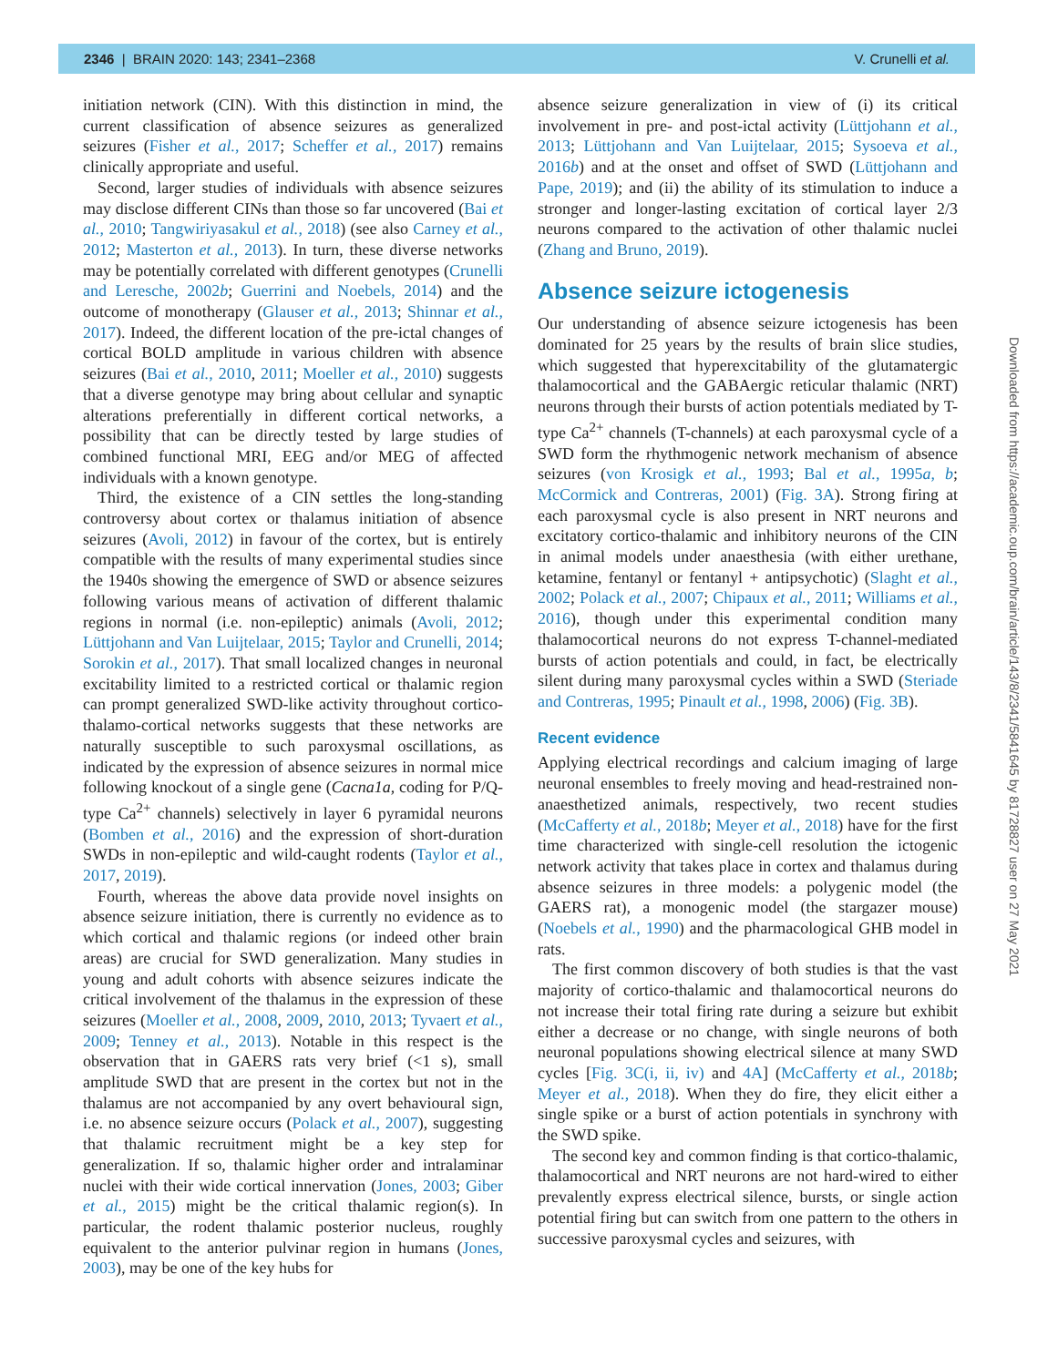2346 | BRAIN 2020: 143; 2341–2368 V. Crunelli et al.
initiation network (CIN). With this distinction in mind, the current classification of absence seizures as generalized seizures (Fisher et al., 2017; Scheffer et al., 2017) remains clinically appropriate and useful.
Second, larger studies of individuals with absence seizures may disclose different CINs than those so far uncovered (Bai et al., 2010; Tangwiriyasakul et al., 2018) (see also Carney et al., 2012; Masterton et al., 2013). In turn, these diverse networks may be potentially correlated with different genotypes (Crunelli and Leresche, 2002b; Guerrini and Noebels, 2014) and the outcome of monotherapy (Glauser et al., 2013; Shinnar et al., 2017). Indeed, the different location of the pre-ictal changes of cortical BOLD amplitude in various children with absence seizures (Bai et al., 2010, 2011; Moeller et al., 2010) suggests that a diverse genotype may bring about cellular and synaptic alterations preferentially in different cortical networks, a possibility that can be directly tested by large studies of combined functional MRI, EEG and/or MEG of affected individuals with a known genotype.
Third, the existence of a CIN settles the long-standing controversy about cortex or thalamus initiation of absence seizures (Avoli, 2012) in favour of the cortex, but is entirely compatible with the results of many experimental studies since the 1940s showing the emergence of SWD or absence seizures following various means of activation of different thalamic regions in normal (i.e. non-epileptic) animals (Avoli, 2012; Lüttjohann and Van Luijtelaar, 2015; Taylor and Crunelli, 2014; Sorokin et al., 2017). That small localized changes in neuronal excitability limited to a restricted cortical or thalamic region can prompt generalized SWD-like activity throughout cortico-thalamo-cortical networks suggests that these networks are naturally susceptible to such paroxysmal oscillations, as indicated by the expression of absence seizures in normal mice following knockout of a single gene (Cacna1a, coding for P/Q-type Ca<sup>2+</sup> channels) selectively in layer 6 pyramidal neurons (Bomben et al., 2016) and the expression of short-duration SWDs in non-epileptic and wild-caught rodents (Taylor et al., 2017, 2019).
Fourth, whereas the above data provide novel insights on absence seizure initiation, there is currently no evidence as to which cortical and thalamic regions (or indeed other brain areas) are crucial for SWD generalization. Many studies in young and adult cohorts with absence seizures indicate the critical involvement of the thalamus in the expression of these seizures (Moeller et al., 2008, 2009, 2010, 2013; Tyvaert et al., 2009; Tenney et al., 2013). Notable in this respect is the observation that in GAERS rats very brief (<1 s), small amplitude SWD that are present in the cortex but not in the thalamus are not accompanied by any overt behavioural sign, i.e. no absence seizure occurs (Polack et al., 2007), suggesting that thalamic recruitment might be a key step for generalization. If so, thalamic higher order and intralaminar nuclei with their wide cortical innervation (Jones, 2003; Giber et al., 2015) might be the critical thalamic region(s). In particular, the rodent thalamic posterior nucleus, roughly equivalent to the anterior pulvinar region in humans (Jones, 2003), may be one of the key hubs for
absence seizure generalization in view of (i) its critical involvement in pre- and post-ictal activity (Lüttjohann et al., 2013; Lüttjohann and Van Luijtelaar, 2015; Sysoeva et al., 2016b) and at the onset and offset of SWD (Lüttjohann and Pape, 2019); and (ii) the ability of its stimulation to induce a stronger and longer-lasting excitation of cortical layer 2/3 neurons compared to the activation of other thalamic nuclei (Zhang and Bruno, 2019).
Absence seizure ictogenesis
Our understanding of absence seizure ictogenesis has been dominated for 25 years by the results of brain slice studies, which suggested that hyperexcitability of the glutamatergic thalamocortical and the GABAergic reticular thalamic (NRT) neurons through their bursts of action potentials mediated by T-type Ca<sup>2+</sup> channels (T-channels) at each paroxysmal cycle of a SWD form the rhythmogenic network mechanism of absence seizures (von Krosigk et al., 1993; Bal et al., 1995a, b; McCormick and Contreras, 2001) (Fig. 3A). Strong firing at each paroxysmal cycle is also present in NRT neurons and excitatory cortico-thalamic and inhibitory neurons of the CIN in animal models under anaesthesia (with either urethane, ketamine, fentanyl or fentanyl + antipsychotic) (Slaght et al., 2002; Polack et al., 2007; Chipaux et al., 2011; Williams et al., 2016), though under this experimental condition many thalamocortical neurons do not express T-channel-mediated bursts of action potentials and could, in fact, be electrically silent during many paroxysmal cycles within a SWD (Steriade and Contreras, 1995; Pinault et al., 1998, 2006) (Fig. 3B).
Recent evidence
Applying electrical recordings and calcium imaging of large neuronal ensembles to freely moving and head-restrained non-anaesthetized animals, respectively, two recent studies (McCafferty et al., 2018b; Meyer et al., 2018) have for the first time characterized with single-cell resolution the ictogenic network activity that takes place in cortex and thalamus during absence seizures in three models: a polygenic model (the GAERS rat), a monogenic model (the stargazer mouse) (Noebels et al., 1990) and the pharmacological GHB model in rats.
The first common discovery of both studies is that the vast majority of cortico-thalamic and thalamocortical neurons do not increase their total firing rate during a seizure but exhibit either a decrease or no change, with single neurons of both neuronal populations showing electrical silence at many SWD cycles [Fig. 3C(i, ii, iv) and 4A] (McCafferty et al., 2018b; Meyer et al., 2018). When they do fire, they elicit either a single spike or a burst of action potentials in synchrony with the SWD spike.
The second key and common finding is that cortico-thalamic, thalamocortical and NRT neurons are not hard-wired to either prevalently express electrical silence, bursts, or single action potential firing but can switch from one pattern to the others in successive paroxysmal cycles and seizures, with
Downloaded from https://academic.oup.com/brain/article/143/8/2341/5841645 by 81728827 user on 27 May 2021